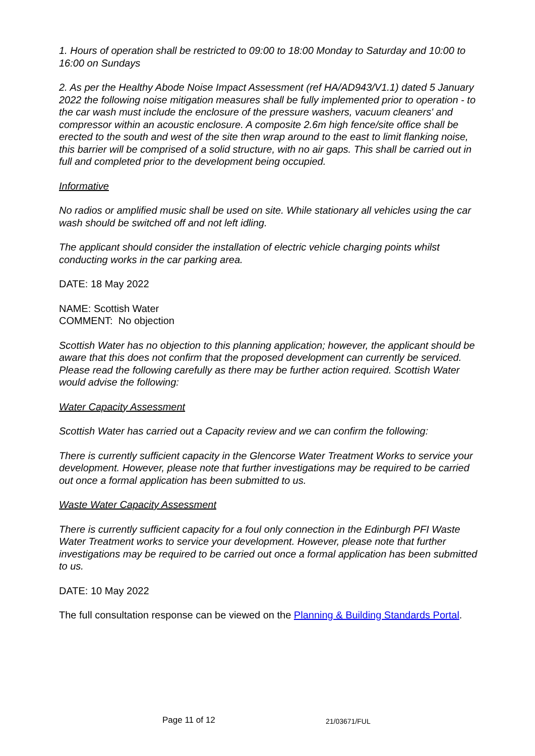1. Hours of operation shall be restricted to 09:00 to 18:00 Monday to Saturday and 10:00 to 16:00 on Sundays
2. As per the Healthy Abode Noise Impact Assessment (ref HA/AD943/V1.1) dated 5 January 2022 the following noise mitigation measures shall be fully implemented prior to operation - to the car wash must include the enclosure of the pressure washers, vacuum cleaners' and compressor within an acoustic enclosure. A composite 2.6m high fence/site office shall be erected to the south and west of the site then wrap around to the east to limit flanking noise, this barrier will be comprised of a solid structure, with no air gaps. This shall be carried out in full and completed prior to the development being occupied.
Informative
No radios or amplified music shall be used on site. While stationary all vehicles using the car wash should be switched off and not left idling.
The applicant should consider the installation of electric vehicle charging points whilst conducting works in the car parking area.
DATE: 18 May 2022
NAME: Scottish Water
COMMENT: No objection
Scottish Water has no objection to this planning application; however, the applicant should be aware that this does not confirm that the proposed development can currently be serviced. Please read the following carefully as there may be further action required. Scottish Water would advise the following:
Water Capacity Assessment
Scottish Water has carried out a Capacity review and we can confirm the following:
There is currently sufficient capacity in the Glencorse Water Treatment Works to service your development. However, please note that further investigations may be required to be carried out once a formal application has been submitted to us.
Waste Water Capacity Assessment
There is currently sufficient capacity for a foul only connection in the Edinburgh PFI Waste Water Treatment works to service your development. However, please note that further investigations may be required to be carried out once a formal application has been submitted to us.
DATE: 10 May 2022
The full consultation response can be viewed on the Planning & Building Standards Portal.
Page 11 of 12 21/03671/FUL